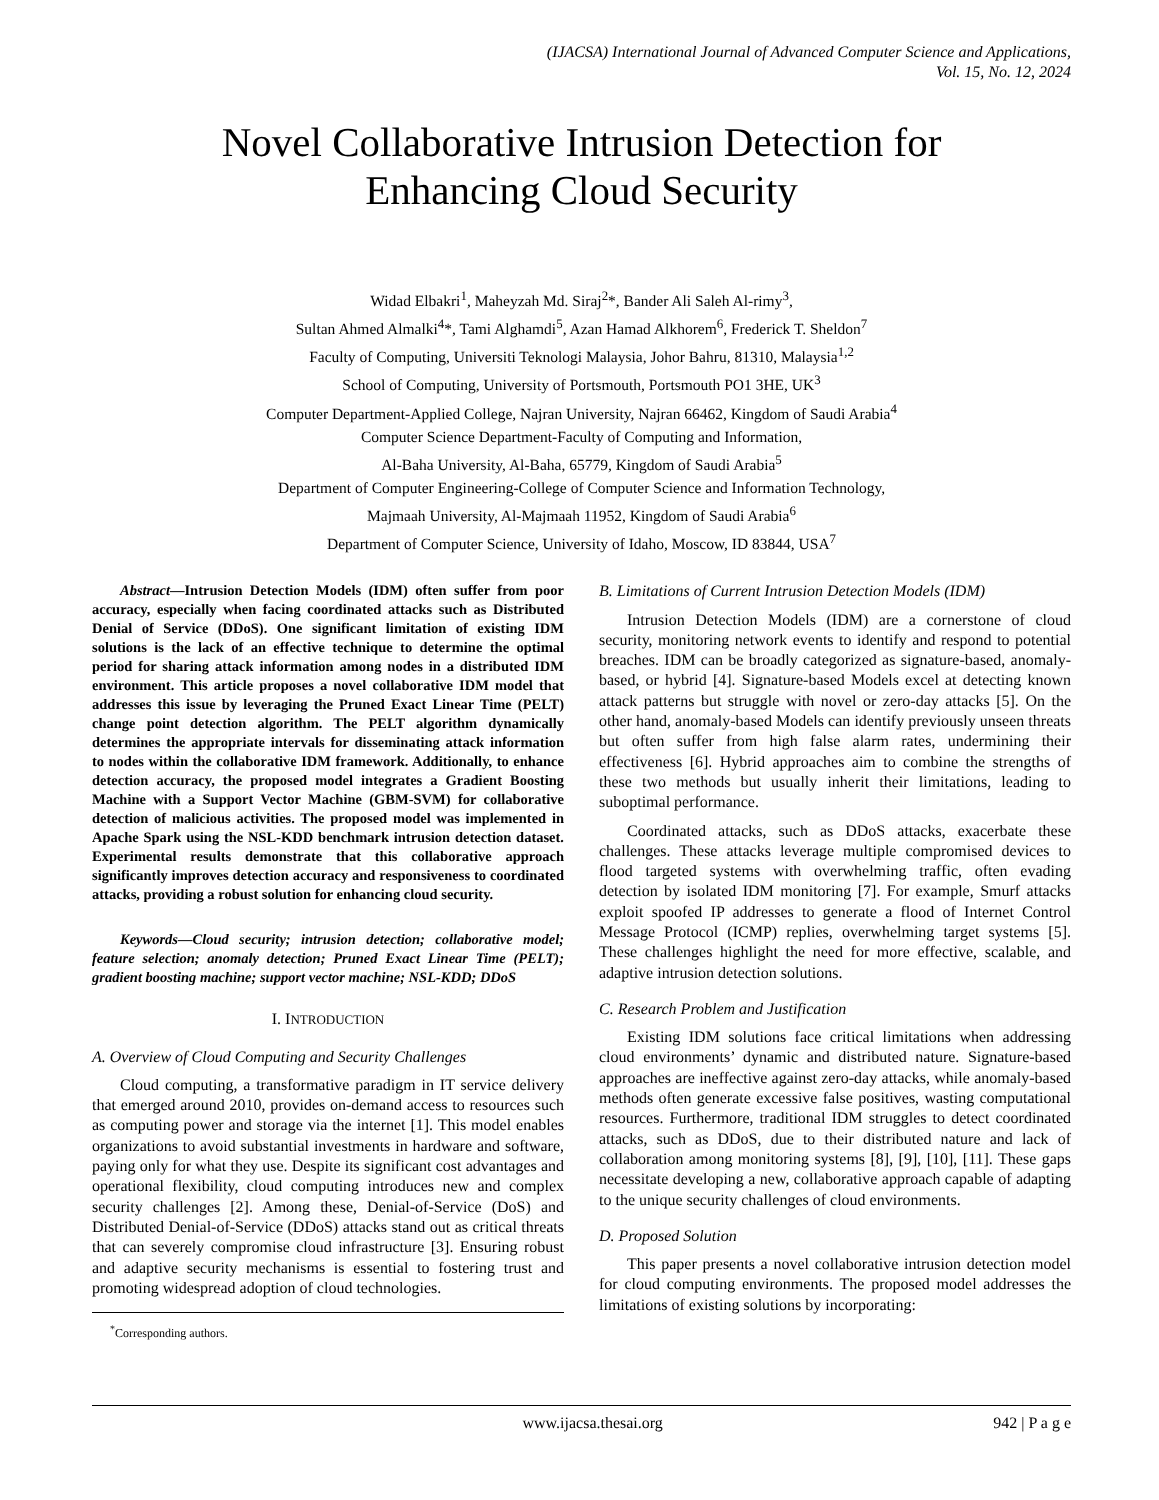(IJACSA) International Journal of Advanced Computer Science and Applications,
Vol. 15, No. 12, 2024
Novel Collaborative Intrusion Detection for
Enhancing Cloud Security
Widad Elbakri<sup>1</sup>, Maheyzah Md. Siraj<sup>2</sup>*, Bander Ali Saleh Al-rimy<sup>3</sup>,
Sultan Ahmed Almalki<sup>4</sup>*, Tami Alghamdi<sup>5</sup>, Azan Hamad Alkhorem<sup>6</sup>, Frederick T. Sheldon<sup>7</sup>
Faculty of Computing, Universiti Teknologi Malaysia, Johor Bahru, 81310, Malaysia<sup>1,2</sup>
School of Computing, University of Portsmouth, Portsmouth PO1 3HE, UK<sup>3</sup>
Computer Department-Applied College, Najran University, Najran 66462, Kingdom of Saudi Arabia<sup>4</sup>
Computer Science Department-Faculty of Computing and Information,
Al-Baha University, Al-Baha, 65779, Kingdom of Saudi Arabia<sup>5</sup>
Department of Computer Engineering-College of Computer Science and Information Technology,
Majmaah University, Al-Majmaah 11952, Kingdom of Saudi Arabia<sup>6</sup>
Department of Computer Science, University of Idaho, Moscow, ID 83844, USA<sup>7</sup>
Abstract—Intrusion Detection Models (IDM) often suffer from poor accuracy, especially when facing coordinated attacks such as Distributed Denial of Service (DDoS). One significant limitation of existing IDM solutions is the lack of an effective technique to determine the optimal period for sharing attack information among nodes in a distributed IDM environment. This article proposes a novel collaborative IDM model that addresses this issue by leveraging the Pruned Exact Linear Time (PELT) change point detection algorithm. The PELT algorithm dynamically determines the appropriate intervals for disseminating attack information to nodes within the collaborative IDM framework. Additionally, to enhance detection accuracy, the proposed model integrates a Gradient Boosting Machine with a Support Vector Machine (GBM-SVM) for collaborative detection of malicious activities. The proposed model was implemented in Apache Spark using the NSL-KDD benchmark intrusion detection dataset. Experimental results demonstrate that this collaborative approach significantly improves detection accuracy and responsiveness to coordinated attacks, providing a robust solution for enhancing cloud security.
Keywords—Cloud security; intrusion detection; collaborative model; feature selection; anomaly detection; Pruned Exact Linear Time (PELT); gradient boosting machine; support vector machine; NSL-KDD; DDoS
I. INTRODUCTION
A. Overview of Cloud Computing and Security Challenges
Cloud computing, a transformative paradigm in IT service delivery that emerged around 2010, provides on-demand access to resources such as computing power and storage via the internet [1]. This model enables organizations to avoid substantial investments in hardware and software, paying only for what they use. Despite its significant cost advantages and operational flexibility, cloud computing introduces new and complex security challenges [2]. Among these, Denial-of-Service (DoS) and Distributed Denial-of-Service (DDoS) attacks stand out as critical threats that can severely compromise cloud infrastructure [3]. Ensuring robust and adaptive security mechanisms is essential to fostering trust and promoting widespread adoption of cloud technologies.
<sup>*</sup> Corresponding authors.
B. Limitations of Current Intrusion Detection Models (IDM)
Intrusion Detection Models (IDM) are a cornerstone of cloud security, monitoring network events to identify and respond to potential breaches. IDM can be broadly categorized as signature-based, anomaly-based, or hybrid [4]. Signature-based Models excel at detecting known attack patterns but struggle with novel or zero-day attacks [5]. On the other hand, anomaly-based Models can identify previously unseen threats but often suffer from high false alarm rates, undermining their effectiveness [6]. Hybrid approaches aim to combine the strengths of these two methods but usually inherit their limitations, leading to suboptimal performance.
Coordinated attacks, such as DDoS attacks, exacerbate these challenges. These attacks leverage multiple compromised devices to flood targeted systems with overwhelming traffic, often evading detection by isolated IDM monitoring [7]. For example, Smurf attacks exploit spoofed IP addresses to generate a flood of Internet Control Message Protocol (ICMP) replies, overwhelming target systems [5]. These challenges highlight the need for more effective, scalable, and adaptive intrusion detection solutions.
C. Research Problem and Justification
Existing IDM solutions face critical limitations when addressing cloud environments’ dynamic and distributed nature. Signature-based approaches are ineffective against zero-day attacks, while anomaly-based methods often generate excessive false positives, wasting computational resources. Furthermore, traditional IDM struggles to detect coordinated attacks, such as DDoS, due to their distributed nature and lack of collaboration among monitoring systems [8], [9], [10], [11]. These gaps necessitate developing a new, collaborative approach capable of adapting to the unique security challenges of cloud environments.
D. Proposed Solution
This paper presents a novel collaborative intrusion detection model for cloud computing environments. The proposed model addresses the limitations of existing solutions by incorporating:
www.ijacsa.thesai.org 942 | P a g e